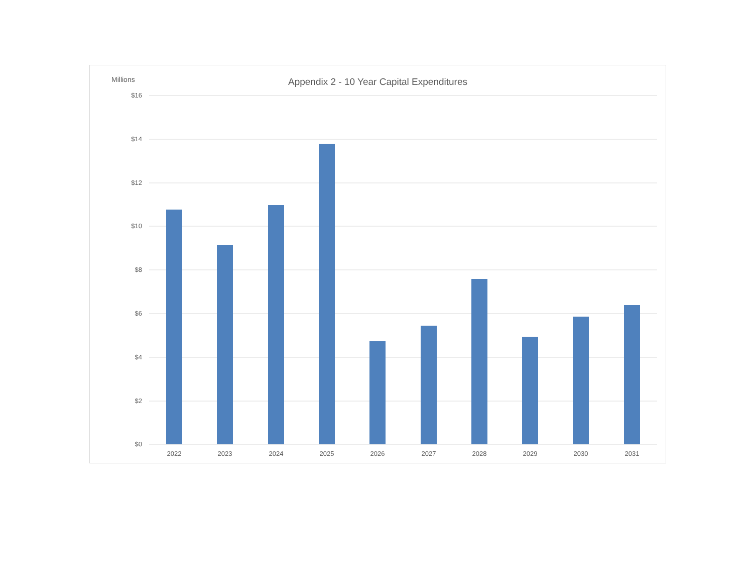Millions
Appendix 2 - 10 Year Capital Expenditures
$16
$14
$12
$10
$8
$6
$4
$2
$0
2022
2023
2024
2025
2026
2027
2028
2029
2030
2031